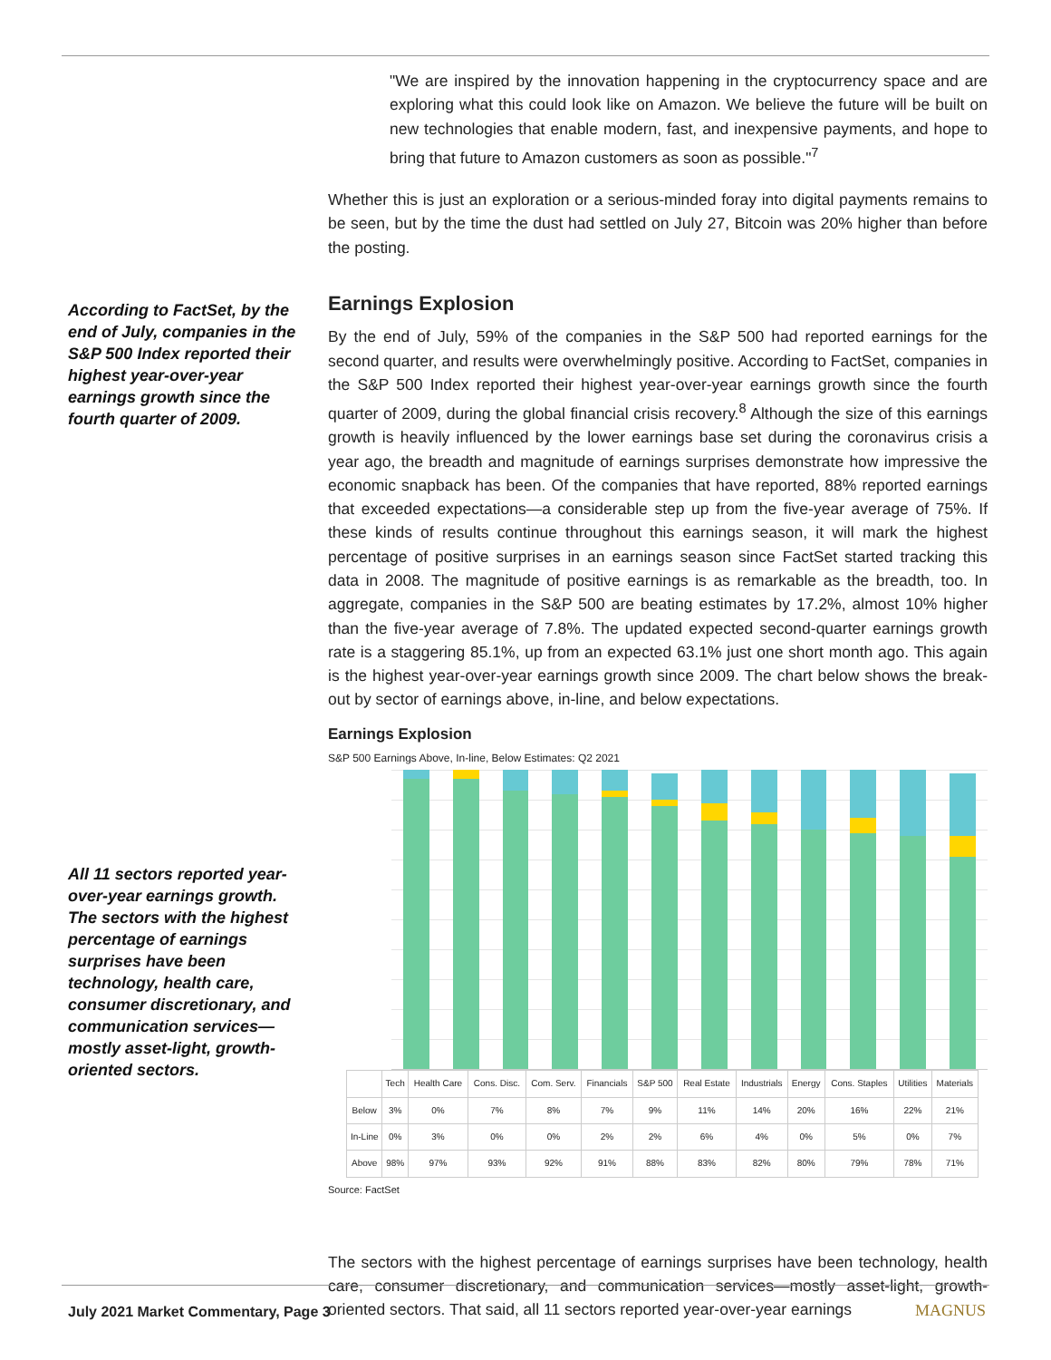According to FactSet, by the end of July, companies in the S&P 500 Index reported their highest year-over-year earnings growth since the fourth quarter of 2009.
All 11 sectors reported year-over-year earnings growth. The sectors with the highest percentage of earnings surprises have been technology, health care, consumer discretionary, and communication services—mostly asset-light, growth-oriented sectors.
"We are inspired by the innovation happening in the cryptocurrency space and are exploring what this could look like on Amazon. We believe the future will be built on new technologies that enable modern, fast, and inexpensive payments, and hope to bring that future to Amazon customers as soon as possible."<sup>7</sup>
Whether this is just an exploration or a serious-minded foray into digital payments remains to be seen, but by the time the dust had settled on July 27, Bitcoin was 20% higher than before the posting.
Earnings Explosion
By the end of July, 59% of the companies in the S&P 500 had reported earnings for the second quarter, and results were overwhelmingly positive. According to FactSet, companies in the S&P 500 Index reported their highest year-over-year earnings growth since the fourth quarter of 2009, during the global financial crisis recovery.<sup>8</sup> Although the size of this earnings growth is heavily influenced by the lower earnings base set during the coronavirus crisis a year ago, the breadth and magnitude of earnings surprises demonstrate how impressive the economic snapback has been. Of the companies that have reported, 88% reported earnings that exceeded expectations—a considerable step up from the five-year average of 75%. If these kinds of results continue throughout this earnings season, it will mark the highest percentage of positive surprises in an earnings season since FactSet started tracking this data in 2008. The magnitude of positive earnings is as remarkable as the breadth, too. In aggregate, companies in the S&P 500 are beating estimates by 17.2%, almost 10% higher than the five-year average of 7.8%. The updated expected second-quarter earnings growth rate is a staggering 85.1%, up from an expected 63.1% just one short month ago. This again is the highest year-over-year earnings growth since 2009. The chart below shows the break-out by sector of earnings above, in-line, and below expectations.
Earnings Explosion
S&P 500 Earnings Above, In-line, Below Estimates: Q2 2021
| | Tech | Health Care | Cons. Disc. | Com. Serv. | Financials | S&P 500 | Real Estate | Industrials | Energy | Cons. Staples | Utilities | Materials |
| --- | --- | --- | --- | --- | --- | --- | --- | --- | --- | --- | --- | --- |
| Below | 3% | 0% | 7% | 8% | 7% | 9% | 11% | 14% | 20% | 16% | 22% | 21% |
| In-Line | 0% | 3% | 0% | 0% | 2% | 2% | 6% | 4% | 0% | 5% | 0% | 7% |
| Above | 98% | 97% | 93% | 92% | 91% | 88% | 83% | 82% | 80% | 79% | 78% | 71% |
Source: FactSet
The sectors with the highest percentage of earnings surprises have been technology, health care, consumer discretionary, and communication services—mostly asset-light, growth-oriented sectors. That said, all 11 sectors reported year-over-year earnings
July 2021 Market Commentary, Page 3
MAGNUS